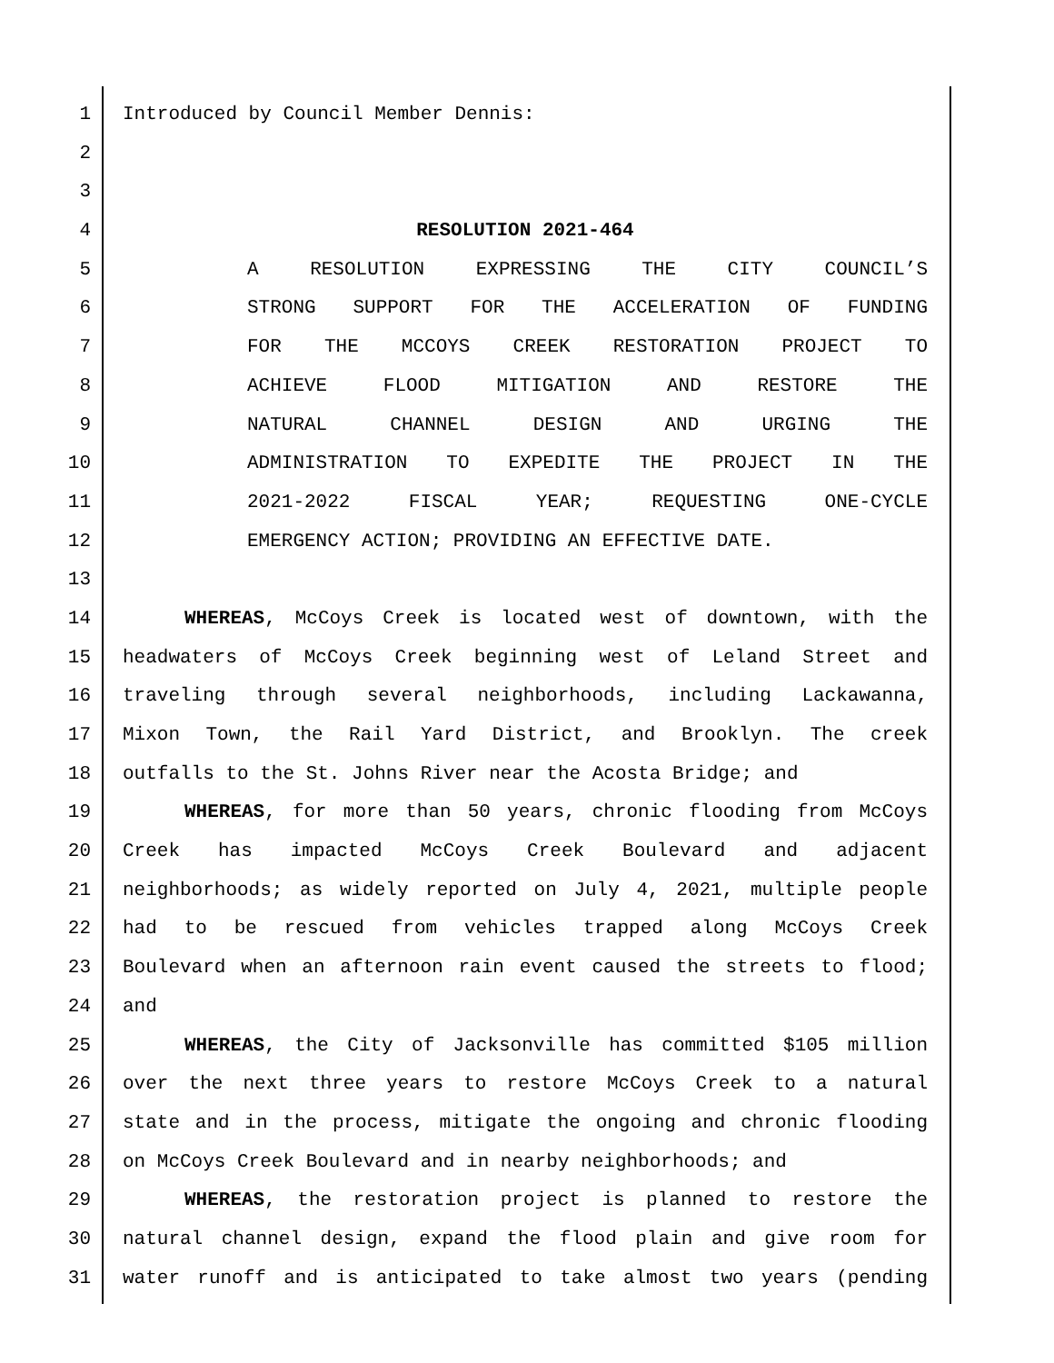1 Introduced by Council Member Dennis:
2
3
4 RESOLUTION 2021-464
5 A RESOLUTION EXPRESSING THE CITY COUNCIL’S
6 STRONG SUPPORT FOR THE ACCELERATION OF FUNDING
7 FOR THE MCCOYS CREEK RESTORATION PROJECT TO
8 ACHIEVE FLOOD MITIGATION AND RESTORE THE
9 NATURAL CHANNEL DESIGN AND URGING THE
10 ADMINISTRATION TO EXPEDITE THE PROJECT IN THE
11 2021-2022 FISCAL YEAR; REQUESTING ONE-CYCLE
12 EMERGENCY ACTION; PROVIDING AN EFFECTIVE DATE.
13
14 WHEREAS, McCoys Creek is located west of downtown, with the
15 headwaters of McCoys Creek beginning west of Leland Street and
16 traveling through several neighborhoods, including Lackawanna,
17 Mixon Town, the Rail Yard District, and Brooklyn. The creek
18 outfalls to the St. Johns River near the Acosta Bridge; and
19 WHEREAS, for more than 50 years, chronic flooding from McCoys
20 Creek has impacted McCoys Creek Boulevard and adjacent
21 neighborhoods; as widely reported on July 4, 2021, multiple people
22 had to be rescued from vehicles trapped along McCoys Creek
23 Boulevard when an afternoon rain event caused the streets to flood;
24 and
25 WHEREAS, the City of Jacksonville has committed $105 million
26 over the next three years to restore McCoys Creek to a natural
27 state and in the process, mitigate the ongoing and chronic flooding
28 on McCoys Creek Boulevard and in nearby neighborhoods; and
29 WHEREAS, the restoration project is planned to restore the
30 natural channel design, expand the flood plain and give room for
31 water runoff and is anticipated to take almost two years (pending